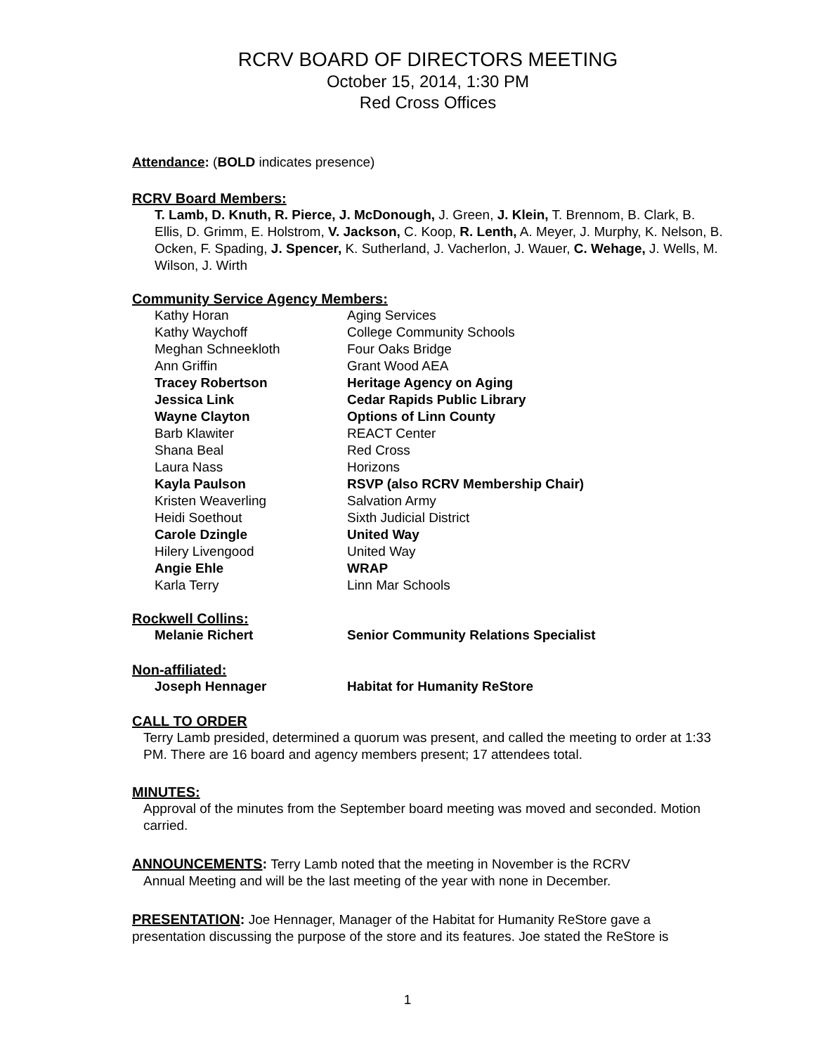RCRV BOARD OF DIRECTORS MEETING
October 15, 2014, 1:30 PM
Red Cross Offices
Attendance: (BOLD indicates presence)
RCRV Board Members:
T. Lamb, D. Knuth, R. Pierce, J. McDonough, J. Green, J. Klein, T. Brennom, B. Clark, B. Ellis, D. Grimm, E. Holstrom, V. Jackson, C. Koop, R. Lenth, A. Meyer, J. Murphy, K. Nelson, B. Ocken, F. Spading, J. Spencer, K. Sutherland, J. Vacherlon, J. Wauer, C. Wehage, J. Wells, M. Wilson, J. Wirth
Community Service Agency Members:
| Kathy Horan | Aging Services |
| Kathy Waychoff | College Community Schools |
| Meghan Schneekloth | Four Oaks Bridge |
| Ann Griffin | Grant Wood AEA |
| Tracey Robertson | Heritage Agency on Aging |
| Jessica Link | Cedar Rapids Public Library |
| Wayne Clayton | Options of Linn County |
| Barb Klawiter | REACT Center |
| Shana Beal | Red Cross |
| Laura Nass | Horizons |
| Kayla Paulson | RSVP (also RCRV Membership Chair) |
| Kristen Weaverling | Salvation Army |
| Heidi Soethout | Sixth Judicial District |
| Carole Dzingle | United Way |
| Hilery Livengood | United Way |
| Angie Ehle | WRAP |
| Karla Terry | Linn Mar Schools |
Rockwell Collins:
| Melanie Richert | Senior Community Relations Specialist |
Non-affiliated:
| Joseph Hennager | Habitat for Humanity ReStore |
CALL TO ORDER
Terry Lamb presided, determined a quorum was present, and called the meeting to order at 1:33 PM. There are 16 board and agency members present; 17 attendees total.
MINUTES:
Approval of the minutes from the September board meeting was moved and seconded. Motion carried.
ANNOUNCEMENTS: Terry Lamb noted that the meeting in November is the RCRV
Annual Meeting and will be the last meeting of the year with none in December.
PRESENTATION: Joe Hennager, Manager of the Habitat for Humanity ReStore gave a presentation discussing the purpose of the store and its features. Joe stated the ReStore is
1